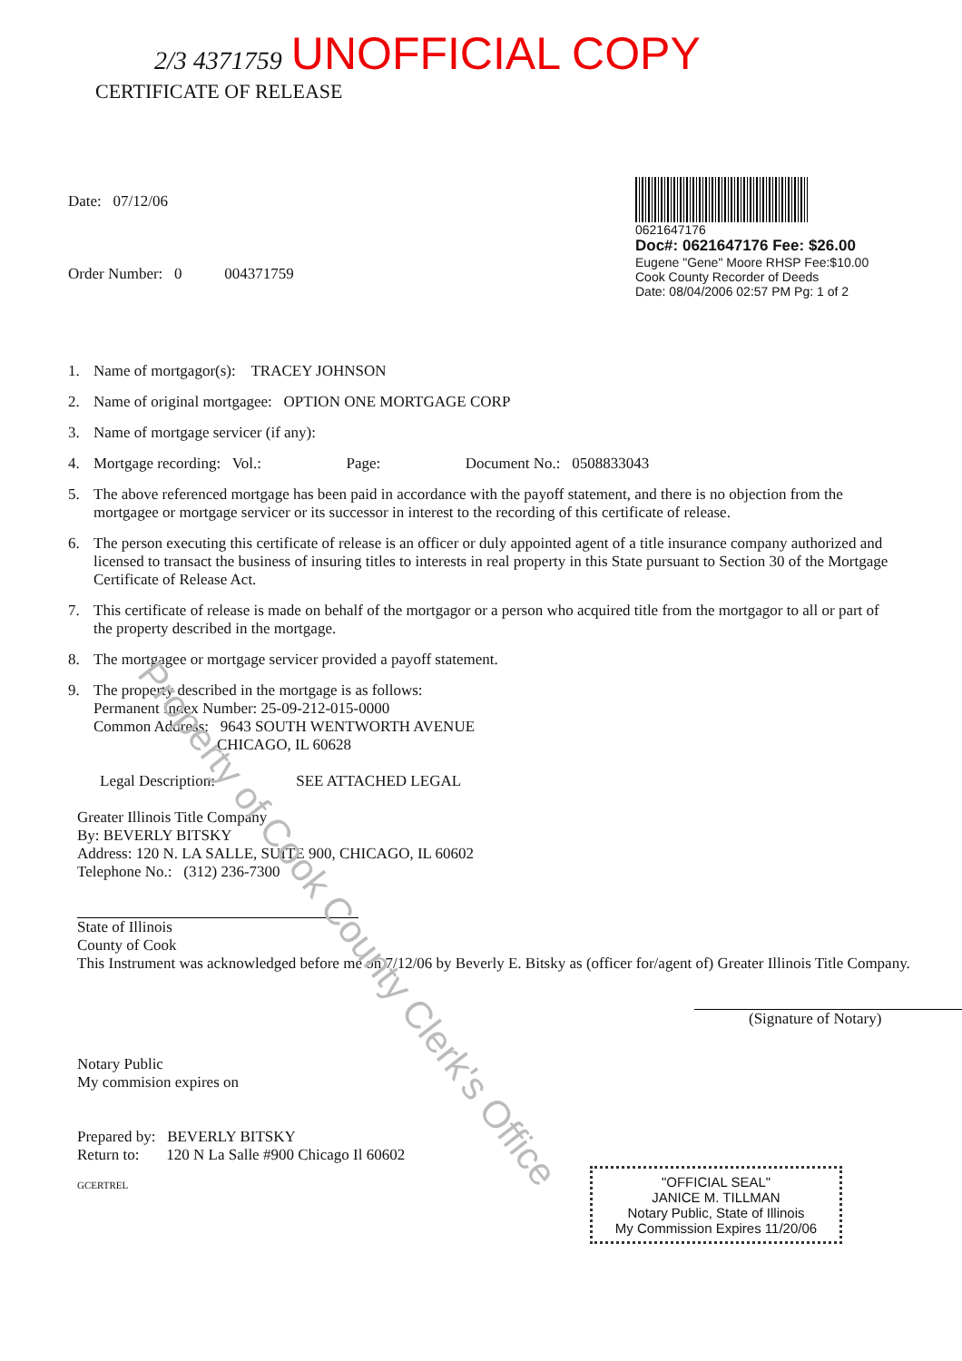Property of Cook County Clerk's Office
2/3 4371759 UNOFFICIAL COPY
CERTIFICATE OF RELEASE
Date: 07/12/06
Order Number: 0 004371759
0621647176
Doc#: 0621647176 Fee: $26.00
Eugene "Gene" Moore RHSP Fee:$10.00
Cook County Recorder of Deeds
Date: 08/04/2006 02:57 PM Pg: 1 of 2
1. Name of mortgagor(s): TRACEY JOHNSON
2. Name of original mortgagee: OPTION ONE MORTGAGE CORP
3. Name of mortgage servicer (if any):
4. Mortgage recording: Vol.: Page: Document No.: 0508833043
5. The above referenced mortgage has been paid in accordance with the payoff statement, and there is no objection from the mortgagee or mortgage servicer or its successor in interest to the recording of this certificate of release.
6. The person executing this certificate of release is an officer or duly appointed agent of a title insurance company authorized and licensed to transact the business of insuring titles to interests in real property in this State pursuant to Section 30 of the Mortgage Certificate of Release Act.
7. This certificate of release is made on behalf of the mortgagor or a person who acquired title from the mortgagor to all or part of the property described in the mortgage.
8. The mortgagee or mortgage servicer provided a payoff statement.
9. The property described in the mortgage is as follows:
Permanent Index Number: 25-09-212-015-0000
Common Address: 9643 SOUTH WENTWORTH AVENUE
CHICAGO, IL 60628
Legal Description: SEE ATTACHED LEGAL
Greater Illinois Title Company
By: BEVERLY BITSKY
Address: 120 N. LA SALLE, SUITE 900, CHICAGO, IL 60602
Telephone No.: (312) 236-7300
State of Illinois
County of Cook
This Instrument was acknowledged before me on 7/12/06 by Beverly E. Bitsky as (officer for/agent of) Greater Illinois Title Company.
(Signature of Notary)
Notary Public
My commision expires on
Prepared by: BEVERLY BITSKY
Return to: 120 N La Salle #900 Chicago Il 60602
GCERTREL
"OFFICIAL SEAL"
JANICE M. TILLMAN
Notary Public, State of Illinois
My Commission Expires 11/20/06